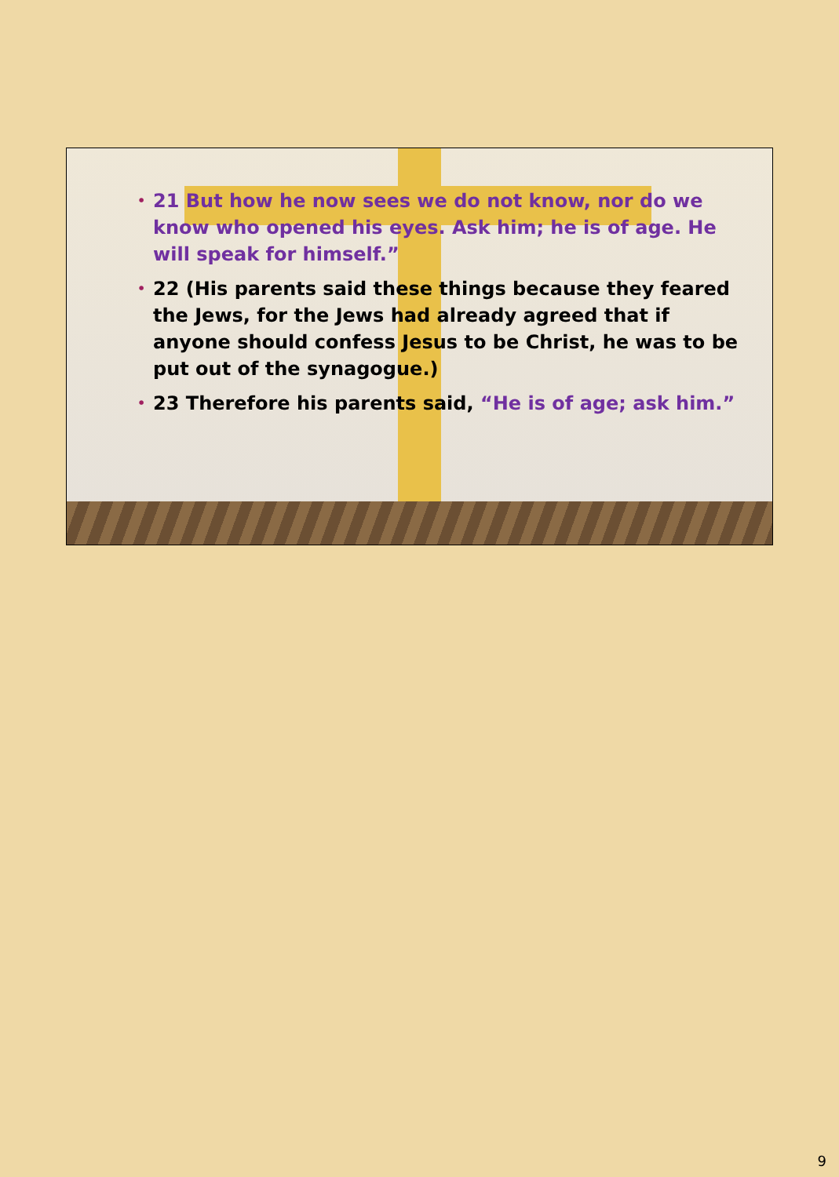• 21 But how he now sees we do not know, nor do we know who opened his eyes. Ask him; he is of age. He will speak for himself.”
• 22 (His parents said these things because they feared the Jews, for the Jews had already agreed that if anyone should confess Jesus to be Christ, he was to be put out of the synagogue.)
• 23 Therefore his parents said, “He is of age; ask him.”
9